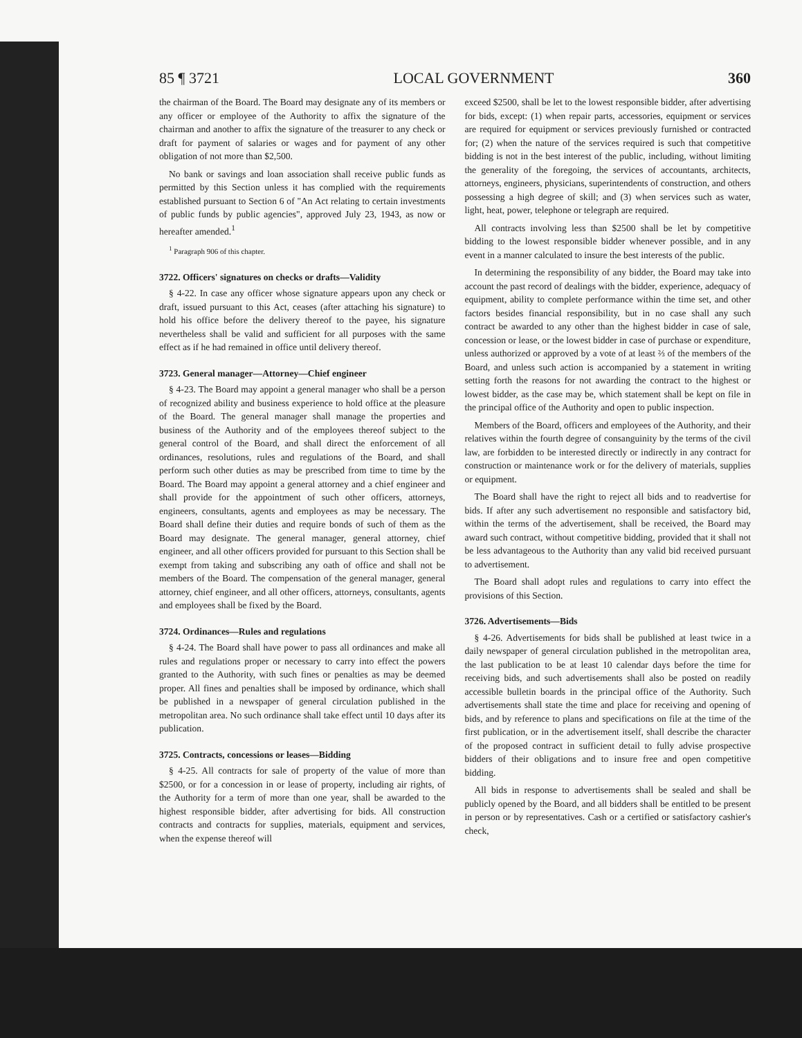85 ¶ 3721 LOCAL GOVERNMENT 360
the chairman of the Board. The Board may designate any of its members or any officer or employee of the Authority to affix the signature of the chairman and another to affix the signature of the treasurer to any check or draft for payment of salaries or wages and for payment of any other obligation of not more than $2,500.
No bank or savings and loan association shall receive public funds as permitted by this Section unless it has complied with the requirements established pursuant to Section 6 of "An Act relating to certain investments of public funds by public agencies", approved July 23, 1943, as now or hereafter amended.<sup>1</sup>
<sup>1</sup> Paragraph 906 of this chapter.
3722. Officers' signatures on checks or drafts—Validity
§ 4-22. In case any officer whose signature appears upon any check or draft, issued pursuant to this Act, ceases (after attaching his signature) to hold his office before the delivery thereof to the payee, his signature nevertheless shall be valid and sufficient for all purposes with the same effect as if he had remained in office until delivery thereof.
3723. General manager—Attorney—Chief engineer
§ 4-23. The Board may appoint a general manager who shall be a person of recognized ability and business experience to hold office at the pleasure of the Board. The general manager shall manage the properties and business of the Authority and of the employees thereof subject to the general control of the Board, and shall direct the enforcement of all ordinances, resolutions, rules and regulations of the Board, and shall perform such other duties as may be prescribed from time to time by the Board. The Board may appoint a general attorney and a chief engineer and shall provide for the appointment of such other officers, attorneys, engineers, consultants, agents and employees as may be necessary. The Board shall define their duties and require bonds of such of them as the Board may designate. The general manager, general attorney, chief engineer, and all other officers provided for pursuant to this Section shall be exempt from taking and subscribing any oath of office and shall not be members of the Board. The compensation of the general manager, general attorney, chief engineer, and all other officers, attorneys, consultants, agents and employees shall be fixed by the Board.
3724. Ordinances—Rules and regulations
§ 4-24. The Board shall have power to pass all ordinances and make all rules and regulations proper or necessary to carry into effect the powers granted to the Authority, with such fines or penalties as may be deemed proper. All fines and penalties shall be imposed by ordinance, which shall be published in a newspaper of general circulation published in the metropolitan area. No such ordinance shall take effect until 10 days after its publication.
3725. Contracts, concessions or leases—Bidding
§ 4-25. All contracts for sale of property of the value of more than $2500, or for a concession in or lease of property, including air rights, of the Authority for a term of more than one year, shall be awarded to the highest responsible bidder, after advertising for bids. All construction contracts and contracts for supplies, materials, equipment and services, when the expense thereof will
exceed $2500, shall be let to the lowest responsible bidder, after advertising for bids, except: (1) when repair parts, accessories, equipment or services are required for equipment or services previously furnished or contracted for; (2) when the nature of the services required is such that competitive bidding is not in the best interest of the public, including, without limiting the generality of the foregoing, the services of accountants, architects, attorneys, engineers, physicians, superintendents of construction, and others possessing a high degree of skill; and (3) when services such as water, light, heat, power, telephone or telegraph are required.
All contracts involving less than $2500 shall be let by competitive bidding to the lowest responsible bidder whenever possible, and in any event in a manner calculated to insure the best interests of the public.
In determining the responsibility of any bidder, the Board may take into account the past record of dealings with the bidder, experience, adequacy of equipment, ability to complete performance within the time set, and other factors besides financial responsibility, but in no case shall any such contract be awarded to any other than the highest bidder in case of sale, concession or lease, or the lowest bidder in case of purchase or expenditure, unless authorized or approved by a vote of at least ⅔ of the members of the Board, and unless such action is accompanied by a statement in writing setting forth the reasons for not awarding the contract to the highest or lowest bidder, as the case may be, which statement shall be kept on file in the principal office of the Authority and open to public inspection.
Members of the Board, officers and employees of the Authority, and their relatives within the fourth degree of consanguinity by the terms of the civil law, are forbidden to be interested directly or indirectly in any contract for construction or maintenance work or for the delivery of materials, supplies or equipment.
The Board shall have the right to reject all bids and to readvertise for bids. If after any such advertisement no responsible and satisfactory bid, within the terms of the advertisement, shall be received, the Board may award such contract, without competitive bidding, provided that it shall not be less advantageous to the Authority than any valid bid received pursuant to advertisement.
The Board shall adopt rules and regulations to carry into effect the provisions of this Section.
3726. Advertisements—Bids
§ 4-26. Advertisements for bids shall be published at least twice in a daily newspaper of general circulation published in the metropolitan area, the last publication to be at least 10 calendar days before the time for receiving bids, and such advertisements shall also be posted on readily accessible bulletin boards in the principal office of the Authority. Such advertisements shall state the time and place for receiving and opening of bids, and by reference to plans and specifications on file at the time of the first publication, or in the advertisement itself, shall describe the character of the proposed contract in sufficient detail to fully advise prospective bidders of their obligations and to insure free and open competitive bidding.
All bids in response to advertisements shall be sealed and shall be publicly opened by the Board, and all bidders shall be entitled to be present in person or by representatives. Cash or a certified or satisfactory cashier's check,